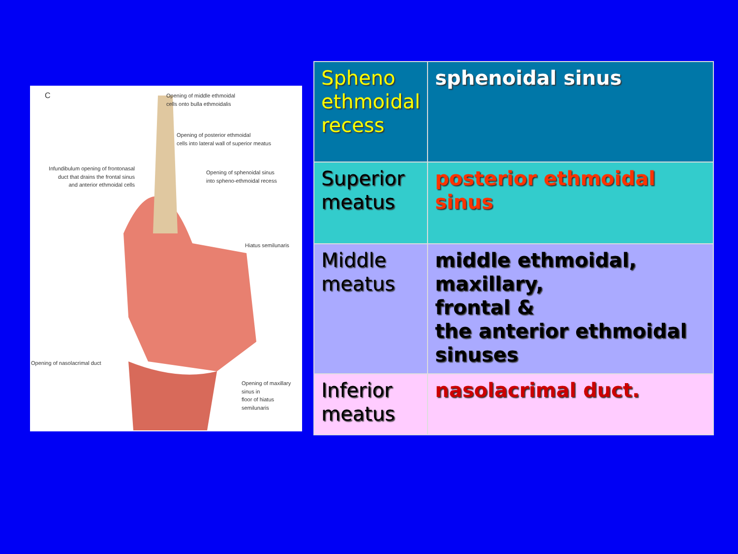C
Opening of middle ethmoidal
cells onto bulla ethmoidalis
Opening of posterior ethmoidal
cells into lateral wall of superior meatus
Infundibulum opening of frontonasal
duct that drains the frontal sinus
and anterior ethmoidal cells
Opening of sphenoidal sinus
into spheno-ethmoidal recess
Hiatus semilunaris
Opening of nasolacrimal duct
Opening of maxillary sinus in
floor of hiatus semilunaris
| Spheno ethmoidal recess | sphenoidal sinus |
| Superior meatus | posterior ethmoidal sinus |
| Middle meatus | middle ethmoidal, maxillary, frontal & the anterior ethmoidal sinuses |
| Inferior meatus | nasolacrimal duct. |